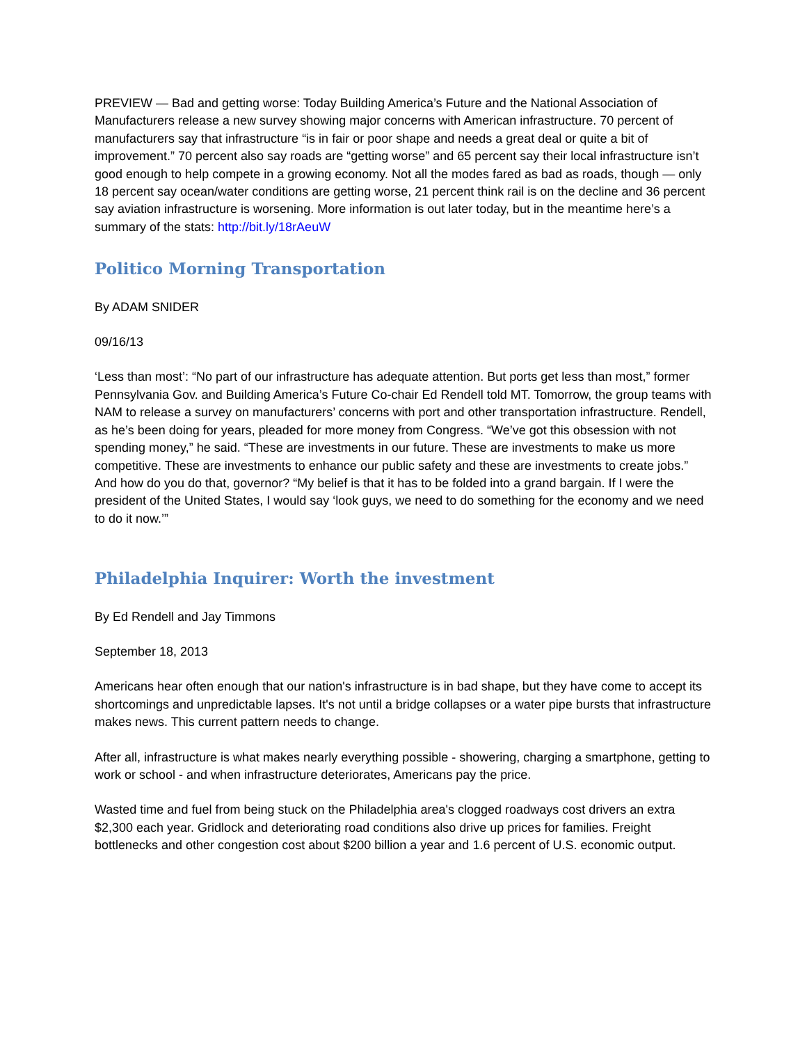PREVIEW — Bad and getting worse: Today Building America’s Future and the National Association of Manufacturers release a new survey showing major concerns with American infrastructure. 70 percent of manufacturers say that infrastructure “is in fair or poor shape and needs a great deal or quite a bit of improvement.” 70 percent also say roads are “getting worse” and 65 percent say their local infrastructure isn’t good enough to help compete in a growing economy. Not all the modes fared as bad as roads, though — only 18 percent say ocean/water conditions are getting worse, 21 percent think rail is on the decline and 36 percent say aviation infrastructure is worsening. More information is out later today, but in the meantime here’s a summary of the stats: http://bit.ly/18rAeuW
Politico Morning Transportation
By ADAM SNIDER
09/16/13
‘Less than most’: “No part of our infrastructure has adequate attention. But ports get less than most,” former Pennsylvania Gov. and Building America’s Future Co-chair Ed Rendell told MT. Tomorrow, the group teams with NAM to release a survey on manufacturers’ concerns with port and other transportation infrastructure. Rendell, as he’s been doing for years, pleaded for more money from Congress. “We’ve got this obsession with not spending money,” he said. “These are investments in our future. These are investments to make us more competitive. These are investments to enhance our public safety and these are investments to create jobs.” And how do you do that, governor? “My belief is that it has to be folded into a grand bargain. If I were the president of the United States, I would say ‘look guys, we need to do something for the economy and we need to do it now.’”
Philadelphia Inquirer: Worth the investment
By Ed Rendell and Jay Timmons
September 18, 2013
Americans hear often enough that our nation's infrastructure is in bad shape, but they have come to accept its shortcomings and unpredictable lapses. It's not until a bridge collapses or a water pipe bursts that infrastructure makes news. This current pattern needs to change.
After all, infrastructure is what makes nearly everything possible - showering, charging a smartphone, getting to work or school - and when infrastructure deteriorates, Americans pay the price.
Wasted time and fuel from being stuck on the Philadelphia area's clogged roadways cost drivers an extra $2,300 each year. Gridlock and deteriorating road conditions also drive up prices for families. Freight bottlenecks and other congestion cost about $200 billion a year and 1.6 percent of U.S. economic output.